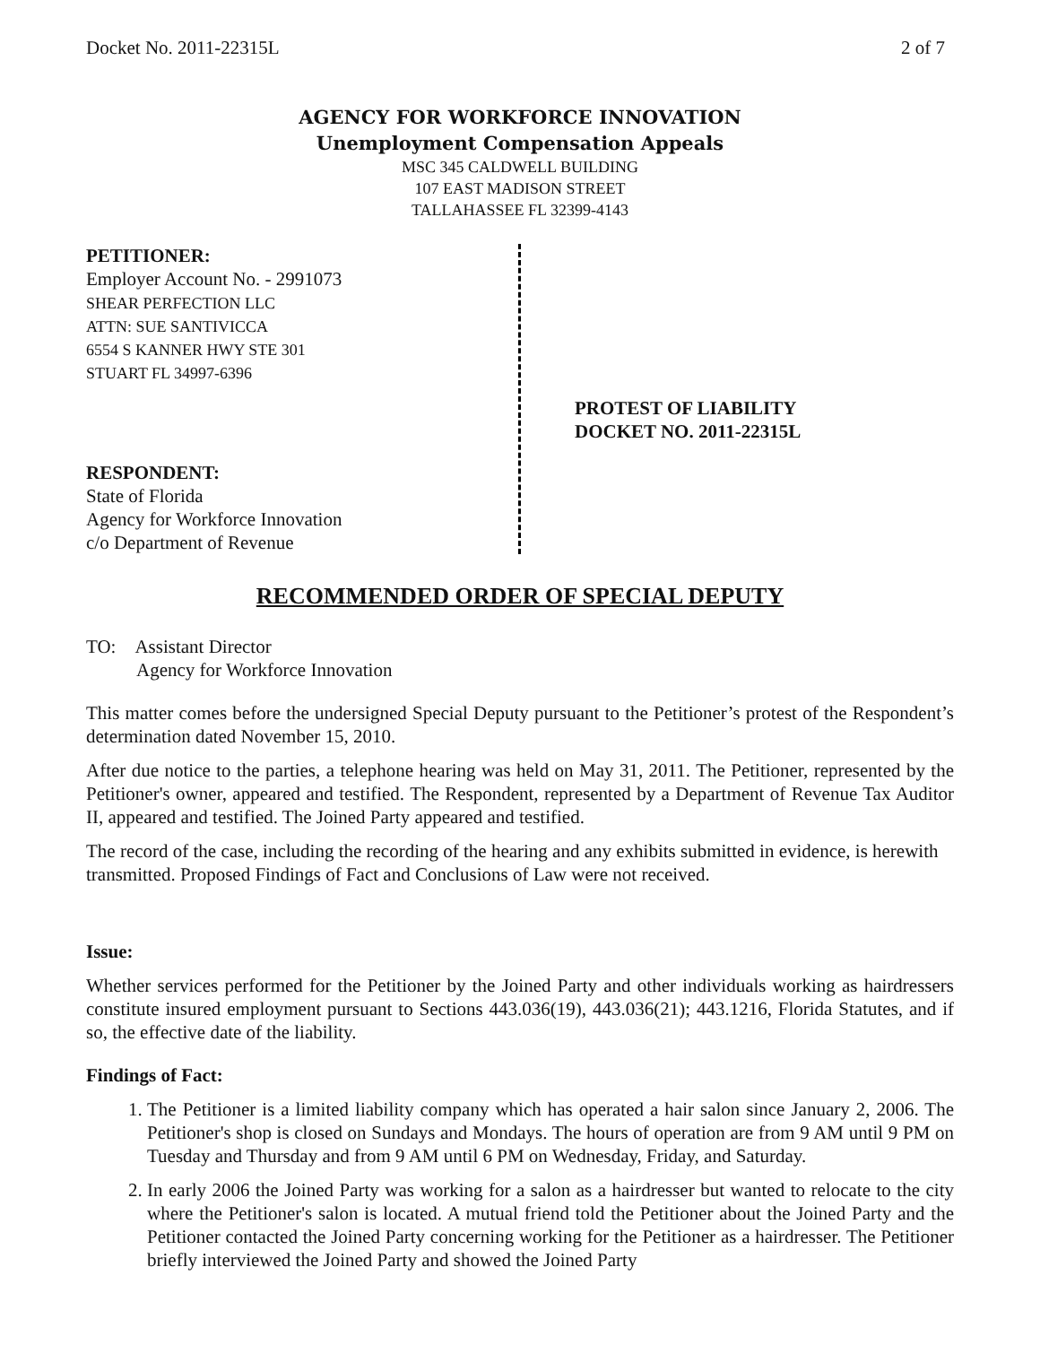Docket No. 2011-22315L 2 of 7
AGENCY FOR WORKFORCE INNOVATION
Unemployment Compensation Appeals
MSC 345 CALDWELL BUILDING
107 EAST MADISON STREET
TALLAHASSEE FL 32399-4143
PETITIONER:
Employer Account No. - 2991073
SHEAR PERFECTION LLC
ATTN: SUE SANTIVICCA
6554 S KANNER HWY STE 301
STUART FL 34997-6396
RESPONDENT:
State of Florida
Agency for Workforce Innovation
c/o Department of Revenue
PROTEST OF LIABILITY
DOCKET NO. 2011-22315L
RECOMMENDED ORDER OF SPECIAL DEPUTY
TO: Assistant Director
Agency for Workforce Innovation
This matter comes before the undersigned Special Deputy pursuant to the Petitioner’s protest of the Respondent’s determination dated November 15, 2010.
After due notice to the parties, a telephone hearing was held on May 31, 2011. The Petitioner, represented by the Petitioner's owner, appeared and testified. The Respondent, represented by a Department of Revenue Tax Auditor II, appeared and testified. The Joined Party appeared and testified.
The record of the case, including the recording of the hearing and any exhibits submitted in evidence, is herewith transmitted. Proposed Findings of Fact and Conclusions of Law were not received.
Issue:
Whether services performed for the Petitioner by the Joined Party and other individuals working as hairdressers constitute insured employment pursuant to Sections 443.036(19), 443.036(21); 443.1216, Florida Statutes, and if so, the effective date of the liability.
Findings of Fact:
1. The Petitioner is a limited liability company which has operated a hair salon since January 2, 2006. The Petitioner's shop is closed on Sundays and Mondays. The hours of operation are from 9 AM until 9 PM on Tuesday and Thursday and from 9 AM until 6 PM on Wednesday, Friday, and Saturday.
2. In early 2006 the Joined Party was working for a salon as a hairdresser but wanted to relocate to the city where the Petitioner's salon is located. A mutual friend told the Petitioner about the Joined Party and the Petitioner contacted the Joined Party concerning working for the Petitioner as a hairdresser. The Petitioner briefly interviewed the Joined Party and showed the Joined Party